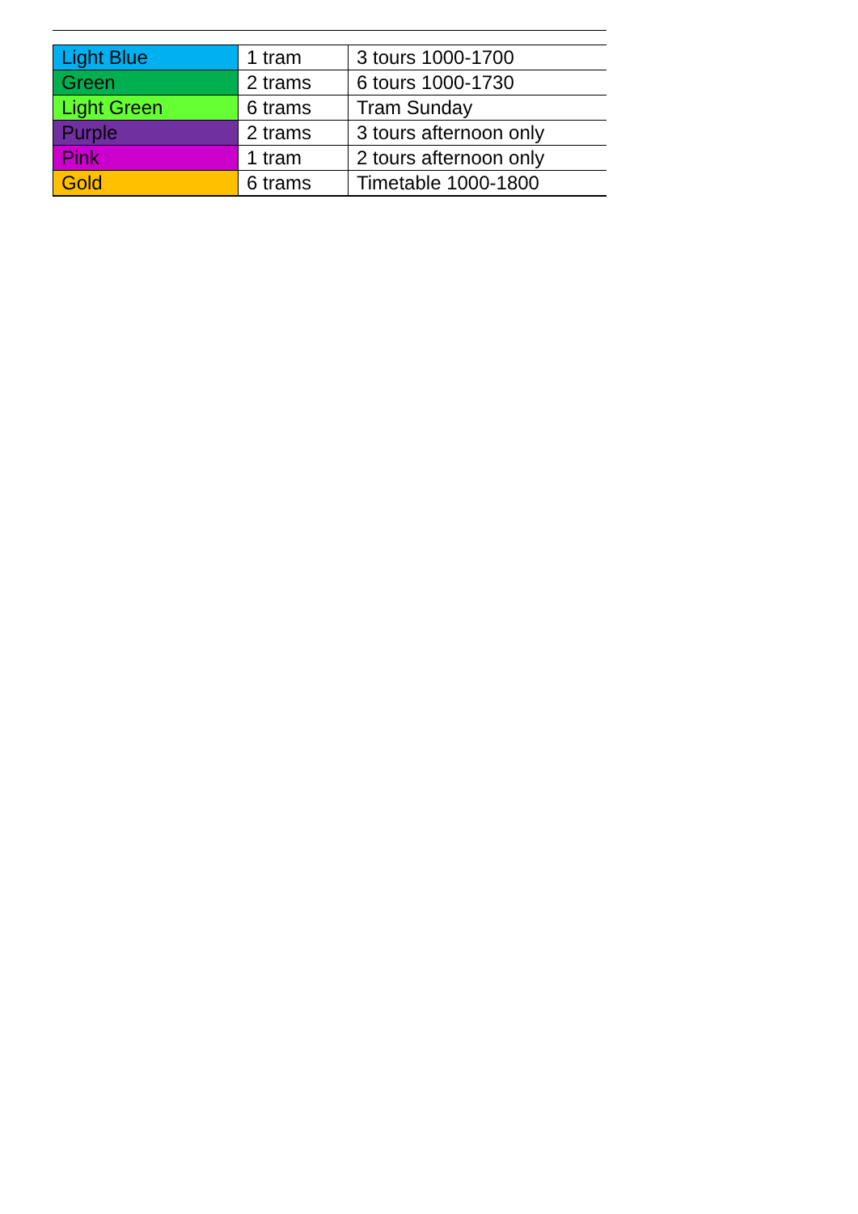| Light Blue | 1 tram | 3 tours 1000-1700 |
| Green | 2 trams | 6 tours 1000-1730 |
| Light Green | 6 trams | Tram Sunday |
| Purple | 2 trams | 3 tours afternoon only |
| Pink | 1 tram | 2 tours afternoon only |
| Gold | 6 trams | Timetable 1000-1800 |